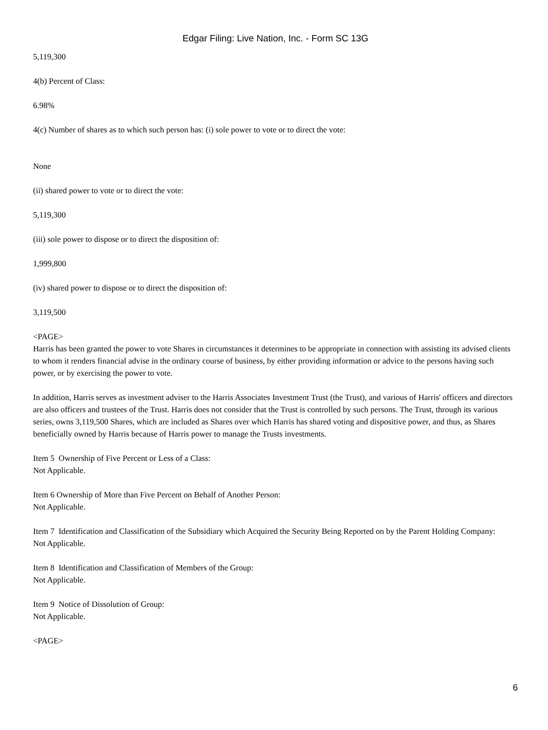Edgar Filing: Live Nation, Inc. - Form SC 13G
5,119,300
4(b) Percent of Class:
6.98%
4(c) Number of shares as to which such person has: (i) sole power to vote or to direct the vote:
None
(ii) shared power to vote or to direct the vote:
5,119,300
(iii) sole power to dispose or to direct the disposition of:
1,999,800
(iv) shared power to dispose or to direct the disposition of:
3,119,500
<PAGE>
Harris has been granted the power to vote Shares in circumstances it determines to be appropriate in connection with assisting its advised clients to whom it renders financial advise in the ordinary course of business, by either providing information or advice to the persons having such power, or by exercising the power to vote.
In addition, Harris serves as investment adviser to the Harris Associates Investment Trust (the Trust), and various of Harris' officers and directors are also officers and trustees of the Trust. Harris does not consider that the Trust is controlled by such persons. The Trust, through its various series, owns 3,119,500 Shares, which are included as Shares over which Harris has shared voting and dispositive power, and thus, as Shares beneficially owned by Harris because of Harris power to manage the Trusts investments.
Item 5 Ownership of Five Percent or Less of a Class:
Not Applicable.
Item 6 Ownership of More than Five Percent on Behalf of Another Person:
Not Applicable.
Item 7 Identification and Classification of the Subsidiary which Acquired the Security Being Reported on by the Parent Holding Company:
Not Applicable.
Item 8 Identification and Classification of Members of the Group:
Not Applicable.
Item 9 Notice of Dissolution of Group:
Not Applicable.
<PAGE>
6